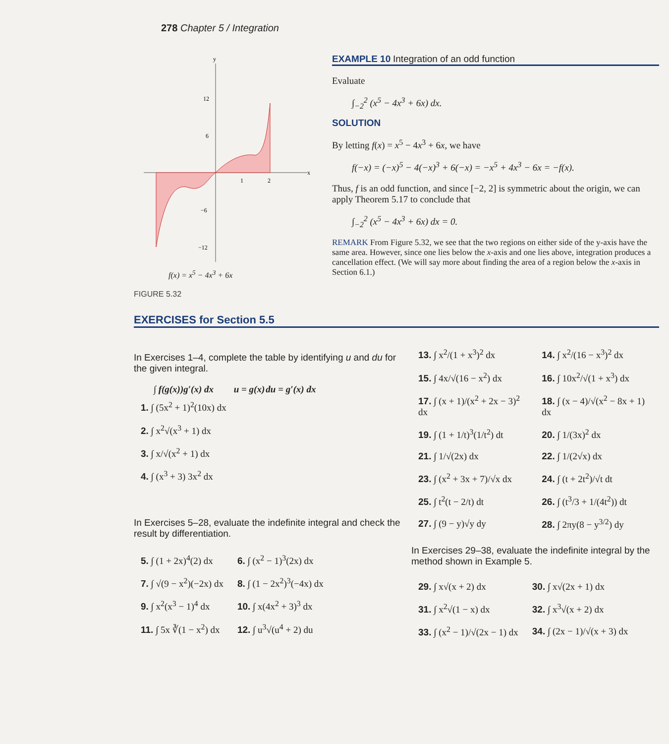278 Chapter 5 / Integration
y
x
12
6
−6
−12
1
2
f(x) = x<sup>5</sup> − 4x<sup>3</sup> + 6x
FIGURE 5.32
EXAMPLE 10 Integration of an odd function
Evaluate
∫<sub>−2</sub><sup>2</sup> (x<sup>5</sup> − 4x<sup>3</sup> + 6x) dx.
SOLUTION
By letting f(x) = x<sup>5</sup> − 4x<sup>3</sup> + 6x, we have
f(−x) = (−x)<sup>5</sup> − 4(−x)<sup>3</sup> + 6(−x) = −x<sup>5</sup> + 4x<sup>3</sup> − 6x = −f(x).
Thus, f is an odd function, and since [−2, 2] is symmetric about the origin, we can apply Theorem 5.17 to conclude that
∫<sub>−2</sub><sup>2</sup> (x<sup>5</sup> − 4x<sup>3</sup> + 6x) dx = 0.
REMARK From Figure 5.32, we see that the two regions on either side of the y-axis have the same area. However, since one lies below the x-axis and one lies above, integration produces a cancellation effect. (We will say more about finding the area of a region below the x-axis in Section 6.1.)
EXERCISES for Section 5.5
In Exercises 1–4, complete the table by identifying u and du for the given integral.
| ∫ f(g(x))g′(x) dx | u = g(x) | du = g′(x) dx |
| --- | --- | --- |
| 1. ∫ (5x<sup>2</sup> + 1)<sup>2</sup>(10x) dx | | |
| 2. ∫ x<sup>2</sup>√(x<sup>3</sup> + 1) dx | | |
| 3. ∫ x/√(x<sup>2</sup> + 1) dx | | |
| 4. ∫ (x<sup>3</sup> + 3) 3x<sup>2</sup> dx | | |
In Exercises 5–28, evaluate the indefinite integral and check the result by differentiation.
| 5. ∫ (1 + 2x)<sup>4</sup>(2) dx | 6. ∫ (x<sup>2</sup> − 1)<sup>3</sup>(2x) dx |
| 7. ∫ √(9 − x<sup>2</sup>)(−2x) dx | 8. ∫ (1 − 2x<sup>2</sup>)<sup>3</sup>(−4x) dx |
| 9. ∫ x<sup>2</sup>(x<sup>3</sup> − 1)<sup>4</sup> dx | 10. ∫ x(4x<sup>2</sup> + 3)<sup>3</sup> dx |
| 11. ∫ 5x ∛(1 − x<sup>2</sup>) dx | 12. ∫ u<sup>3</sup>√(u<sup>4</sup> + 2) du |
| 13. ∫ x<sup>2</sup>/(1 + x<sup>3</sup>)<sup>2</sup> dx | 14. ∫ x<sup>2</sup>/(16 − x<sup>3</sup>)<sup>2</sup> dx |
| 15. ∫ 4x/√(16 − x<sup>2</sup>) dx | 16. ∫ 10x<sup>2</sup>/√(1 + x<sup>3</sup>) dx |
| 17. ∫ (x + 1)/(x<sup>2</sup> + 2x − 3)<sup>2</sup> dx | 18. ∫ (x − 4)/√(x<sup>2</sup> − 8x + 1) dx |
| 19. ∫ (1 + 1/t)<sup>3</sup>(1/t<sup>2</sup>) dt | 20. ∫ 1/(3x)<sup>2</sup> dx |
| 21. ∫ 1/√(2x) dx | 22. ∫ 1/(2√x) dx |
| 23. ∫ (x<sup>2</sup> + 3x + 7)/√x dx | 24. ∫ (t + 2t<sup>2</sup>)/√t dt |
| 25. ∫ t<sup>2</sup>(t − 2/t) dt | 26. ∫ (t<sup>3</sup>/3 + 1/(4t<sup>2</sup>)) dt |
| 27. ∫ (9 − y)√y dy | 28. ∫ 2πy(8 − y<sup>3/2</sup>) dy |
In Exercises 29–38, evaluate the indefinite integral by the method shown in Example 5.
| 29. ∫ x√(x + 2) dx | 30. ∫ x√(2x + 1) dx |
| 31. ∫ x<sup>2</sup>√(1 − x) dx | 32. ∫ x<sup>3</sup>√(x + 2) dx |
| 33. ∫ (x<sup>2</sup> − 1)/√(2x − 1) dx | 34. ∫ (2x − 1)/√(x + 3) dx |